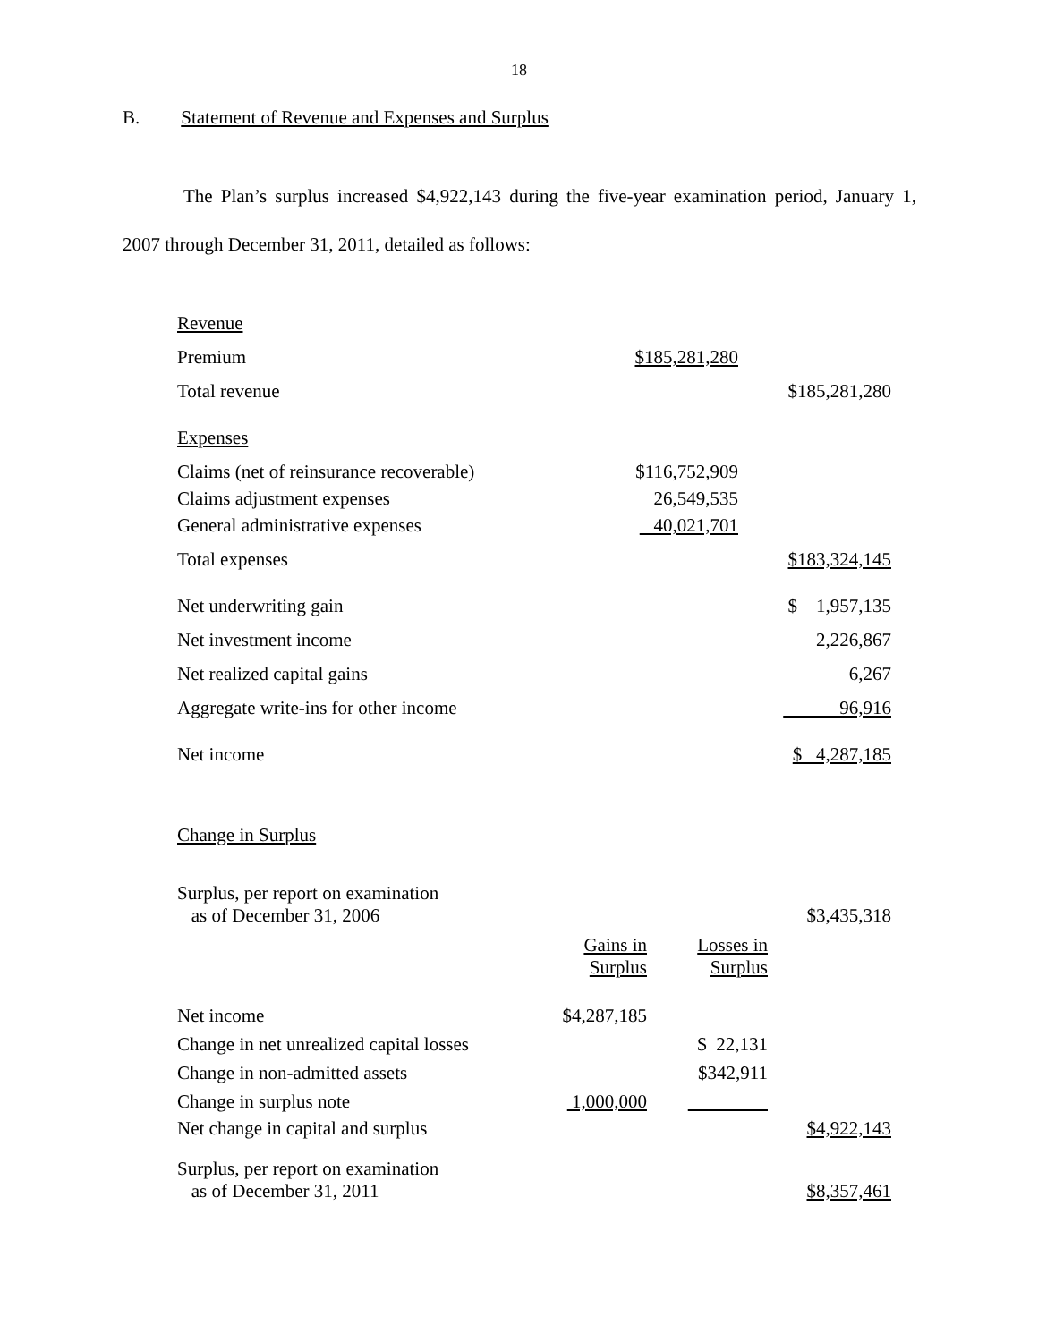18
B. Statement of Revenue and Expenses and Surplus
The Plan’s surplus increased $4,922,143 during the five-year examination period, January 1, 2007 through December 31, 2011, detailed as follows:
| Revenue | | |
| Premium | $185,281,280 | |
| Total revenue | | $185,281,280 |
| Expenses | | |
| Claims (net of reinsurance recoverable) | $116,752,909 | |
| Claims adjustment expenses | 26,549,535 | |
| General administrative expenses | 40,021,701 | |
| Total expenses | | $183,324,145 |
| Net underwriting gain | | $ 1,957,135 |
| Net investment income | | 2,226,867 |
| Net realized capital gains | | 6,267 |
| Aggregate write-ins for other income | | 96,916 |
| Net income | | $ 4,287,185 |
| Change in Surplus | | | |
| Surplus, per report on examination as of December 31, 2006 | | | $3,435,318 |
| | Gains in Surplus | Losses in Surplus | |
| Net income | $4,287,185 | | |
| Change in net unrealized capital losses | | $ 22,131 | |
| Change in non-admitted assets | | $342,911 | |
| Change in surplus note | 1,000,000 | | |
| Net change in capital and surplus | | | $4,922,143 |
| Surplus, per report on examination as of December 31, 2011 | | | $8,357,461 |